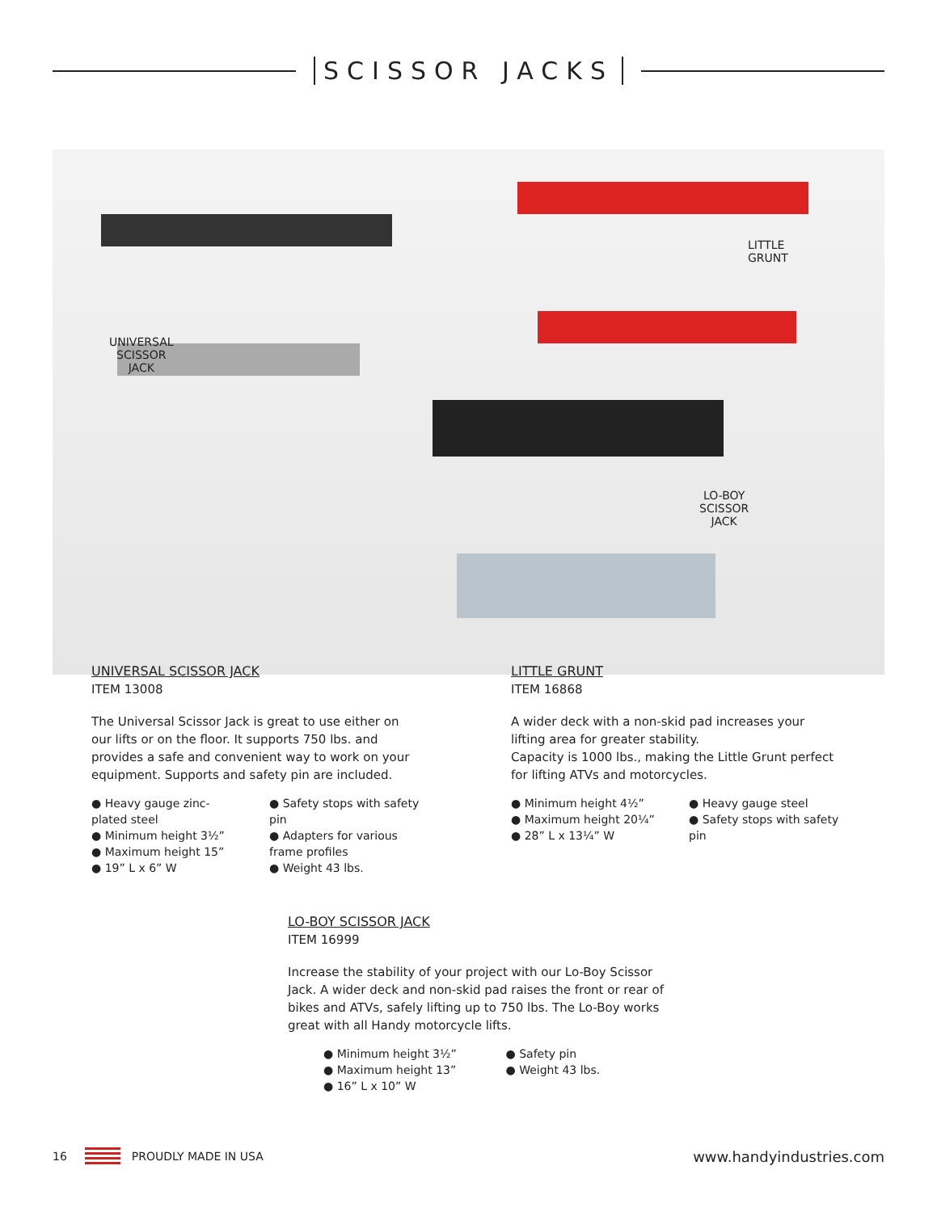SCISSOR JACKS
UNIVERSAL
SCISSOR
JACK
LITTLE
GRUNT
LO-BOY
SCISSOR
JACK
UNIVERSAL SCISSOR JACK
ITEM 13008
The Universal Scissor Jack is great to use either on our lifts or on the floor. It supports 750 lbs. and provides a safe and convenient way to work on your equipment. Supports and safety pin are included.
● Heavy gauge zinc-plated steel
● Minimum height 3½”
● Maximum height 15”
● 19” L x 6” W
● Safety stops with safety pin
● Adapters for various frame profiles
● Weight 43 lbs.
LITTLE GRUNT
ITEM 16868
A wider deck with a non-skid pad increases your lifting area for greater stability.
Capacity is 1000 lbs., making the Little Grunt perfect for lifting ATVs and motorcycles.
● Minimum height 4½”
● Maximum height 20¼”
● 28” L x 13¼” W
● Heavy gauge steel
● Safety stops with safety pin
LO-BOY SCISSOR JACK
ITEM 16999
Increase the stability of your project with our Lo-Boy Scissor Jack. A wider deck and non-skid pad raises the front or rear of bikes and ATVs, safely lifting up to 750 lbs. The Lo-Boy works great with all Handy motorcycle lifts.
● Minimum height 3½”
● Maximum height 13”
● 16” L x 10” W
● Safety pin
● Weight 43 lbs.
16 PROUDLY MADE IN USA www.handyindustries.com